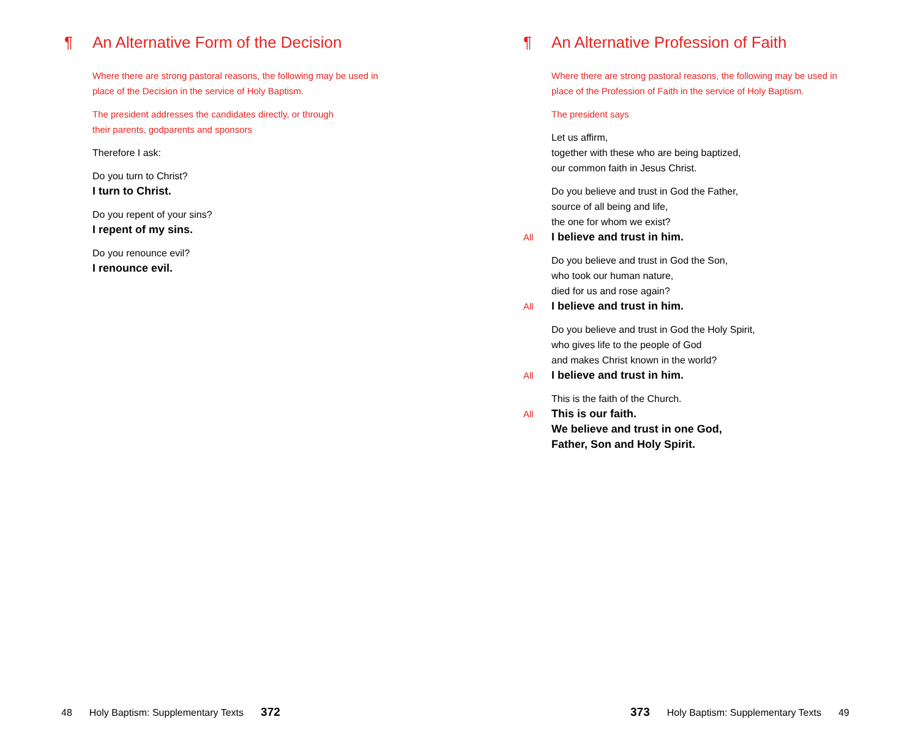¶ An Alternative Form of the Decision
Where there are strong pastoral reasons, the following may be used in
place of the Decision in the service of Holy Baptism.
The president addresses the candidates directly, or through
their parents, godparents and sponsors
Therefore I ask:
Do you turn to Christ?
I turn to Christ.
Do you repent of your sins?
I repent of my sins.
Do you renounce evil?
I renounce evil.
48 Holy Baptism: Supplementary Texts 372
¶ An Alternative Profession of Faith
Where there are strong pastoral reasons, the following may be used in
place of the Profession of Faith in the service of Holy Baptism.
The president says
Let us affirm,
together with these who are being baptized,
our common faith in Jesus Christ.
Do you believe and trust in God the Father,
source of all being and life,
the one for whom we exist?
All I believe and trust in him.
Do you believe and trust in God the Son,
who took our human nature,
died for us and rose again?
All I believe and trust in him.
Do you believe and trust in God the Holy Spirit,
who gives life to the people of God
and makes Christ known in the world?
All I believe and trust in him.
This is the faith of the Church.
All This is our faith.
We believe and trust in one God,
Father, Son and Holy Spirit.
373 Holy Baptism: Supplementary Texts 49